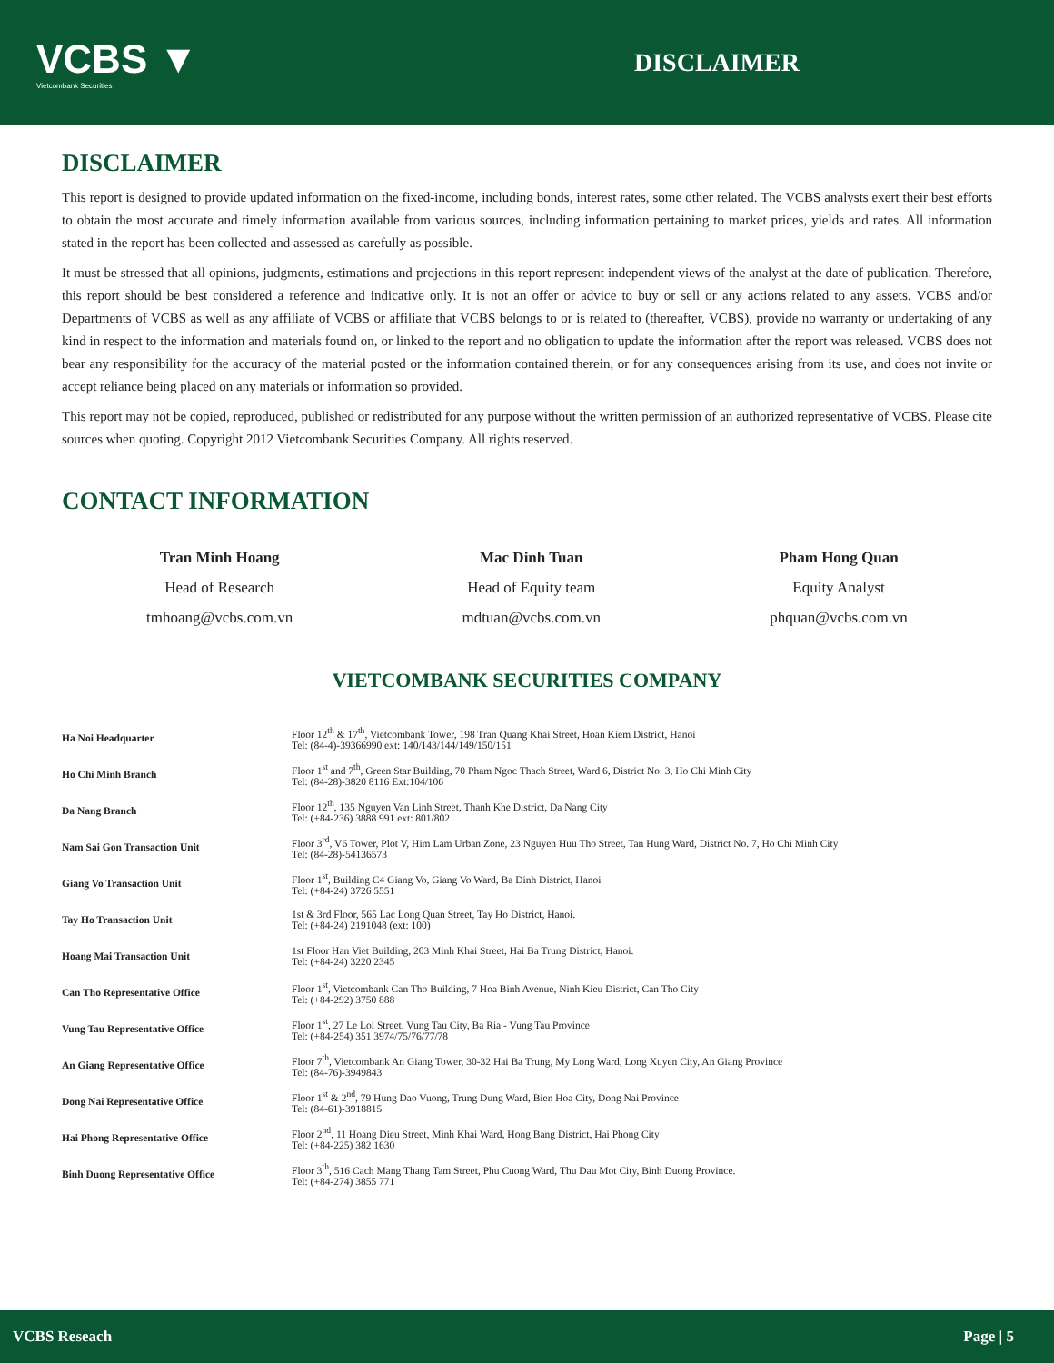VCBS ▼
Vietcombank Securities
DISCLAIMER
DISCLAIMER
This report is designed to provide updated information on the fixed-income, including bonds, interest rates, some other related. The VCBS analysts exert their best efforts to obtain the most accurate and timely information available from various sources, including information pertaining to market prices, yields and rates. All information stated in the report has been collected and assessed as carefully as possible.
It must be stressed that all opinions, judgments, estimations and projections in this report represent independent views of the analyst at the date of publication. Therefore, this report should be best considered a reference and indicative only. It is not an offer or advice to buy or sell or any actions related to any assets. VCBS and/or Departments of VCBS as well as any affiliate of VCBS or affiliate that VCBS belongs to or is related to (thereafter, VCBS), provide no warranty or undertaking of any kind in respect to the information and materials found on, or linked to the report and no obligation to update the information after the report was released. VCBS does not bear any responsibility for the accuracy of the material posted or the information contained therein, or for any consequences arising from its use, and does not invite or accept reliance being placed on any materials or information so provided.
This report may not be copied, reproduced, published or redistributed for any purpose without the written permission of an authorized representative of VCBS. Please cite sources when quoting. Copyright 2012 Vietcombank Securities Company. All rights reserved.
CONTACT INFORMATION
Tran Minh Hoang
Head of Research
tmhoang@vcbs.com.vn
Mac Dinh Tuan
Head of Equity team
mdtuan@vcbs.com.vn
Pham Hong Quan
Equity Analyst
phquan@vcbs.com.vn
VIETCOMBANK SECURITIES COMPANY
| Ha Noi Headquarter | Floor 12<sup>th</sup> & 17<sup>th</sup>, Vietcombank Tower, 198 Tran Quang Khai Street, Hoan Kiem District, Hanoi Tel: (84-4)-39366990 ext: 140/143/144/149/150/151 |
| Ho Chi Minh Branch | Floor 1<sup>st</sup> and 7<sup>th</sup>, Green Star Building, 70 Pham Ngoc Thach Street, Ward 6, District No. 3, Ho Chi Minh City Tel: (84-28)-3820 8116 Ext:104/106 |
| Da Nang Branch | Floor 12<sup>th</sup>, 135 Nguyen Van Linh Street, Thanh Khe District, Da Nang City Tel: (+84-236) 3888 991 ext: 801/802 |
| Nam Sai Gon Transaction Unit | Floor 3<sup>rd</sup>, V6 Tower, Plot V, Him Lam Urban Zone, 23 Nguyen Huu Tho Street, Tan Hung Ward, District No. 7, Ho Chi Minh City Tel: (84-28)-54136573 |
| Giang Vo Transaction Unit | Floor 1<sup>st</sup>, Building C4 Giang Vo, Giang Vo Ward, Ba Dinh District, Hanoi Tel: (+84-24) 3726 5551 |
| Tay Ho Transaction Unit | 1st & 3rd Floor, 565 Lac Long Quan Street, Tay Ho District, Hanoi. Tel: (+84-24) 2191048 (ext: 100) |
| Hoang Mai Transaction Unit | 1st Floor Han Viet Building, 203 Minh Khai Street, Hai Ba Trung District, Hanoi. Tel: (+84-24) 3220 2345 |
| Can Tho Representative Office | Floor 1<sup>st</sup>, Vietcombank Can Tho Building, 7 Hoa Binh Avenue, Ninh Kieu District, Can Tho City Tel: (+84-292) 3750 888 |
| Vung Tau Representative Office | Floor 1<sup>st</sup>, 27 Le Loi Street, Vung Tau City, Ba Ria - Vung Tau Province Tel: (+84-254) 351 3974/75/76/77/78 |
| An Giang Representative Office | Floor 7<sup>th</sup>, Vietcombank An Giang Tower, 30-32 Hai Ba Trung, My Long Ward, Long Xuyen City, An Giang Province Tel: (84-76)-3949843 |
| Dong Nai Representative Office | Floor 1<sup>st</sup> & 2<sup>nd</sup>, 79 Hung Dao Vuong, Trung Dung Ward, Bien Hoa City, Dong Nai Province Tel: (84-61)-3918815 |
| Hai Phong Representative Office | Floor 2<sup>nd</sup>, 11 Hoang Dieu Street, Minh Khai Ward, Hong Bang District, Hai Phong City Tel: (+84-225) 382 1630 |
| Binh Duong Representative Office | Floor 3<sup>th</sup>, 516 Cach Mang Thang Tam Street, Phu Cuong Ward, Thu Dau Mot City, Binh Duong Province. Tel: (+84-274) 3855 771 |
VCBS Reseach Page | 5